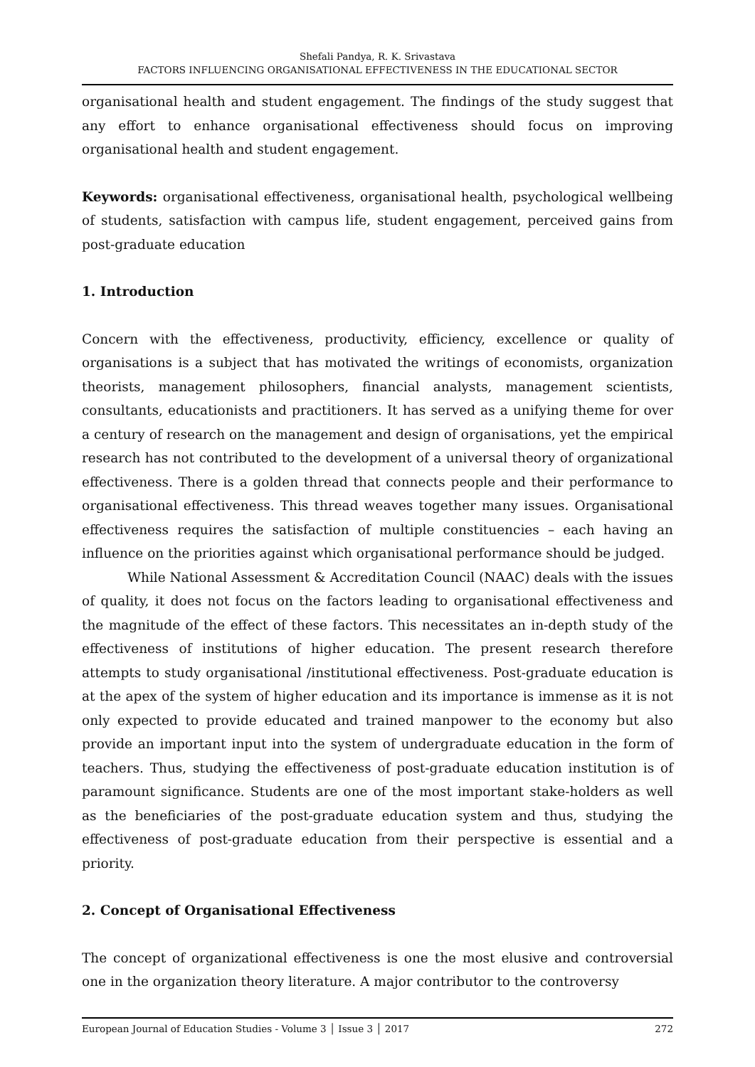Shefali Pandya, R. K. Srivastava
FACTORS INFLUENCING ORGANISATIONAL EFFECTIVENESS IN THE EDUCATIONAL SECTOR
organisational health and student engagement. The findings of the study suggest that any effort to enhance organisational effectiveness should focus on improving organisational health and student engagement.
Keywords: organisational effectiveness, organisational health, psychological wellbeing of students, satisfaction with campus life, student engagement, perceived gains from post-graduate education
1. Introduction
Concern with the effectiveness, productivity, efficiency, excellence or quality of organisations is a subject that has motivated the writings of economists, organization theorists, management philosophers, financial analysts, management scientists, consultants, educationists and practitioners. It has served as a unifying theme for over a century of research on the management and design of organisations, yet the empirical research has not contributed to the development of a universal theory of organizational effectiveness. There is a golden thread that connects people and their performance to organisational effectiveness. This thread weaves together many issues. Organisational effectiveness requires the satisfaction of multiple constituencies – each having an influence on the priorities against which organisational performance should be judged.
While National Assessment & Accreditation Council (NAAC) deals with the issues of quality, it does not focus on the factors leading to organisational effectiveness and the magnitude of the effect of these factors. This necessitates an in-depth study of the effectiveness of institutions of higher education. The present research therefore attempts to study organisational /institutional effectiveness. Post-graduate education is at the apex of the system of higher education and its importance is immense as it is not only expected to provide educated and trained manpower to the economy but also provide an important input into the system of undergraduate education in the form of teachers. Thus, studying the effectiveness of post-graduate education institution is of paramount significance. Students are one of the most important stake-holders as well as the beneficiaries of the post-graduate education system and thus, studying the effectiveness of post-graduate education from their perspective is essential and a priority.
2. Concept of Organisational Effectiveness
The concept of organizational effectiveness is one the most elusive and controversial one in the organization theory literature. A major contributor to the controversy
European Journal of Education Studies - Volume 3 │ Issue 3 │ 2017 272